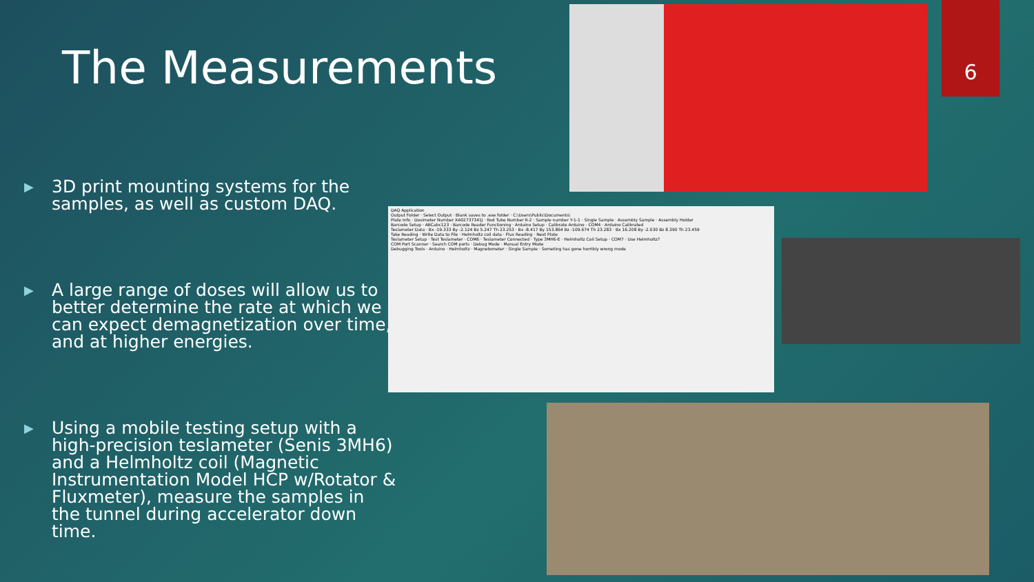The Measurements
6
▶ 3D print mounting systems for the samples, as well as custom DAQ.
▶ A large range of doses will allow us to better determine the rate at which we can expect demagnetization over time, and at higher energies.
▶ Using a mobile testing setup with a high-precision teslameter (Senis 3MH6) and a Helmholtz coil (Magnetic Instrumentation Model HCP w/Rotator & Fluxmeter), measure the samples in the tunnel during accelerator down time.
DAQ Application
Output Folder · Select Output · Blank saves to .exe folder · C:\Users\Public\Documents\
Plate Info · Dosimeter Number XA02737341J · Rod Tube Number R-2 · Sample number Y-1-1 · Single Sample · Assembly Sample · Assembly Holder
Barcode Setup · ABCabc123 · Barcode Reader Functioning · Arduino Setup · Calibrate Arduino · COM4 · Arduino Calibrated
Teslameter Data · Bx -19.333 By -2.124 Bz 5.247 Th 23.253 · Bx -8.417 By 153.864 Bz -109.674 Th 23.283 · Bx 16.208 By -2.030 Bz 8.390 Th 23.459
Take Reading · Write Data to File · Helmholtz coil data · Flux Reading · Next Plate
Teslameter Setup · Test Teslameter · COM6 · Teslameter Connected · Type 3MH6-E · Helmholtz Coil Setup · COM7 · Use Helmholtz?
COM Port Scanner · Search COM ports · Debug Mode · Manual Entry Mode
Debugging Tools · Arduino · Helmholtz · Magnetometer · Single Sample · Someting has gone horribly wrong mode